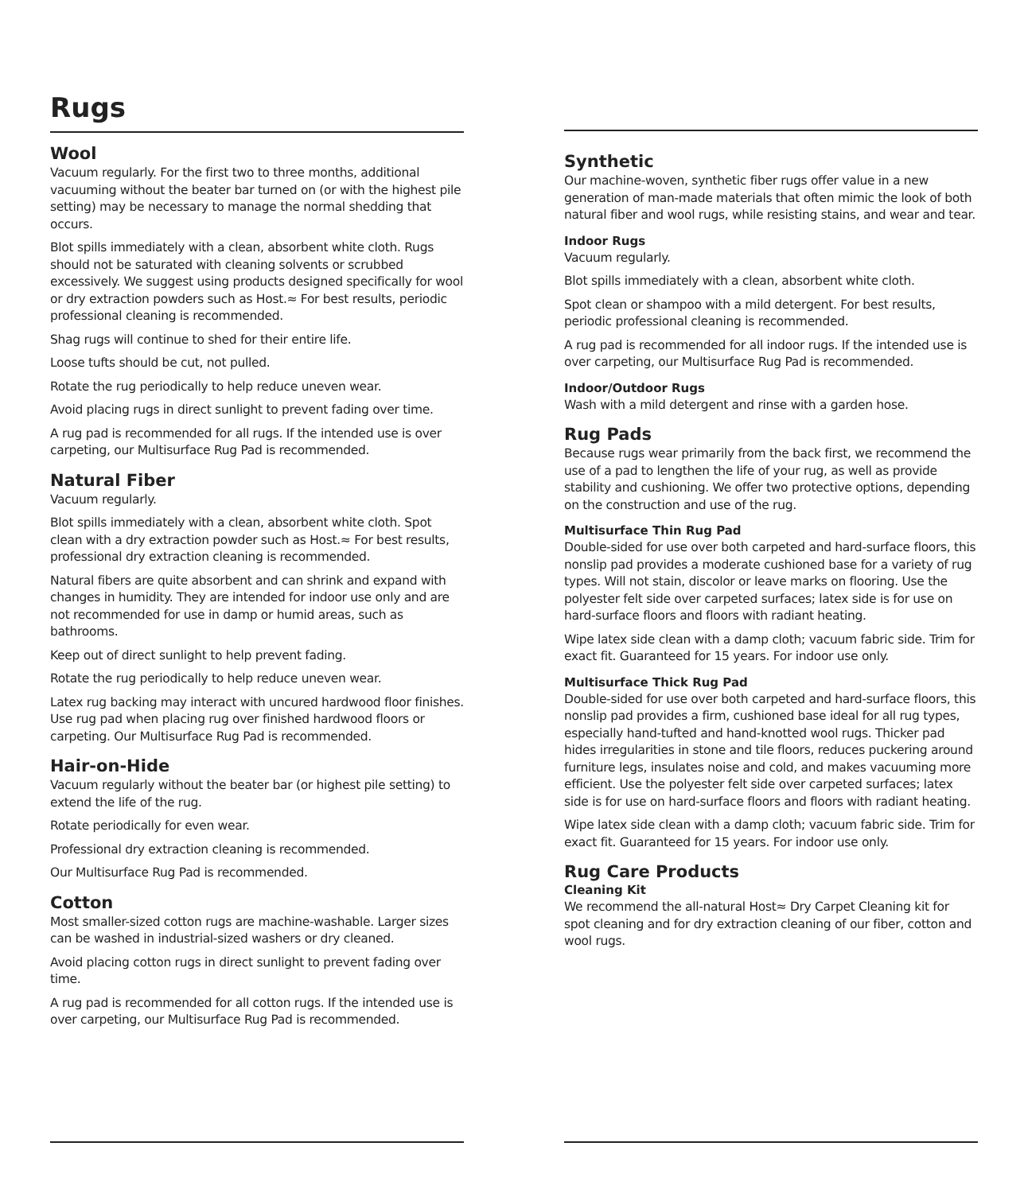Rugs
Wool
Vacuum regularly. For the first two to three months, additional vacuuming without the beater bar turned on (or with the highest pile setting) may be necessary to manage the normal shedding that occurs.
Blot spills immediately with a clean, absorbent white cloth. Rugs should not be saturated with cleaning solvents or scrubbed excessively. We suggest using products designed specifically for wool or dry extraction powders such as Host.≈ For best results, periodic professional cleaning is recommended.
Shag rugs will continue to shed for their entire life.
Loose tufts should be cut, not pulled.
Rotate the rug periodically to help reduce uneven wear.
Avoid placing rugs in direct sunlight to prevent fading over time.
A rug pad is recommended for all rugs. If the intended use is over carpeting, our Multisurface Rug Pad is recommended.
Natural Fiber
Vacuum regularly.
Blot spills immediately with a clean, absorbent white cloth. Spot clean with a dry extraction powder such as Host.≈ For best results, professional dry extraction cleaning is recommended.
Natural fibers are quite absorbent and can shrink and expand with changes in humidity. They are intended for indoor use only and are not recommended for use in damp or humid areas, such as bathrooms.
Keep out of direct sunlight to help prevent fading.
Rotate the rug periodically to help reduce uneven wear.
Latex rug backing may interact with uncured hardwood floor finishes. Use rug pad when placing rug over finished hardwood floors or carpeting. Our Multisurface Rug Pad is recommended.
Hair-on-Hide
Vacuum regularly without the beater bar (or highest pile setting) to extend the life of the rug.
Rotate periodically for even wear.
Professional dry extraction cleaning is recommended.
Our Multisurface Rug Pad is recommended.
Cotton
Most smaller-sized cotton rugs are machine-washable. Larger sizes can be washed in industrial-sized washers or dry cleaned.
Avoid placing cotton rugs in direct sunlight to prevent fading over time.
A rug pad is recommended for all cotton rugs. If the intended use is over carpeting, our Multisurface Rug Pad is recommended.
Synthetic
Our machine-woven, synthetic fiber rugs offer value in a new generation of man-made materials that often mimic the look of both natural fiber and wool rugs, while resisting stains, and wear and tear.
Indoor Rugs
Vacuum regularly.
Blot spills immediately with a clean, absorbent white cloth.
Spot clean or shampoo with a mild detergent. For best results, periodic professional cleaning is recommended.
A rug pad is recommended for all indoor rugs. If the intended use is over carpeting, our Multisurface Rug Pad is recommended.
Indoor/Outdoor Rugs
Wash with a mild detergent and rinse with a garden hose.
Rug Pads
Because rugs wear primarily from the back first, we recommend the use of a pad to lengthen the life of your rug, as well as provide stability and cushioning. We offer two protective options, depending on the construction and use of the rug.
Multisurface Thin Rug Pad
Double-sided for use over both carpeted and hard-surface floors, this nonslip pad provides a moderate cushioned base for a variety of rug types. Will not stain, discolor or leave marks on flooring. Use the polyester felt side over carpeted surfaces; latex side is for use on hard-surface floors and floors with radiant heating.
Wipe latex side clean with a damp cloth; vacuum fabric side. Trim for exact fit. Guaranteed for 15 years. For indoor use only.
Multisurface Thick Rug Pad
Double-sided for use over both carpeted and hard-surface floors, this nonslip pad provides a firm, cushioned base ideal for all rug types, especially hand-tufted and hand-knotted wool rugs. Thicker pad hides irregularities in stone and tile floors, reduces puckering around furniture legs, insulates noise and cold, and makes vacuuming more efficient. Use the polyester felt side over carpeted surfaces; latex side is for use on hard-surface floors and floors with radiant heating.
Wipe latex side clean with a damp cloth; vacuum fabric side. Trim for exact fit. Guaranteed for 15 years. For indoor use only.
Rug Care Products
Cleaning Kit
We recommend the all-natural Host≈ Dry Carpet Cleaning kit for spot cleaning and for dry extraction cleaning of our fiber, cotton and wool rugs.